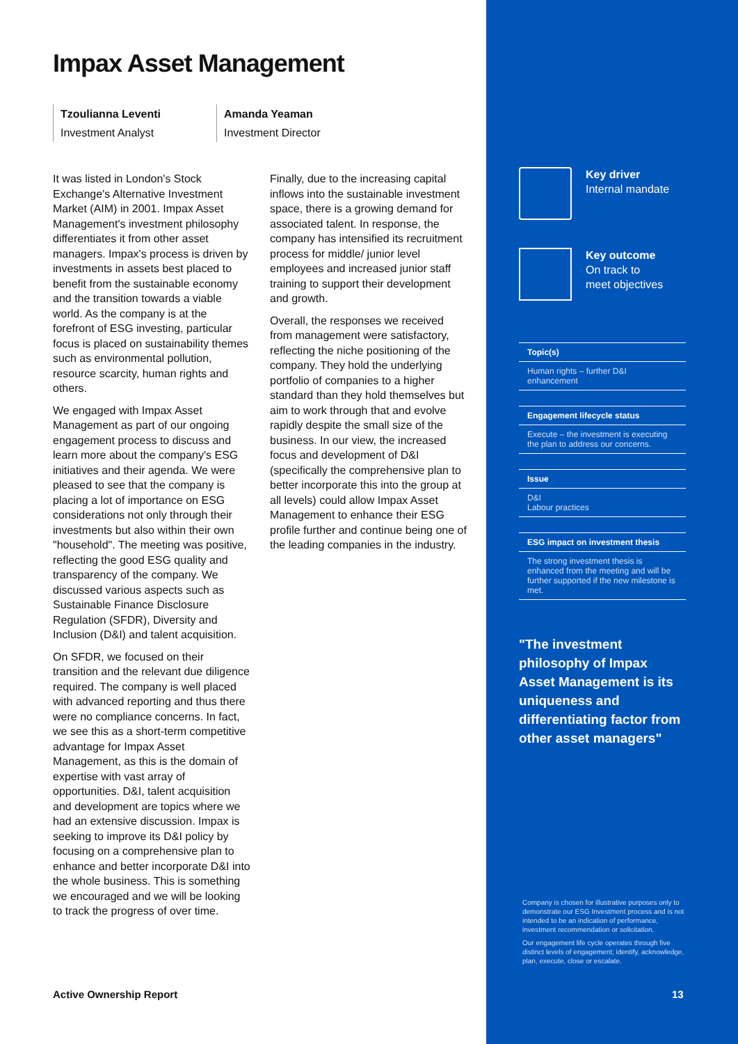Impax Asset Management
Tzoulianna Leventi
Investment Analyst
Amanda Yeaman
Investment Director
It was listed in London's Stock Exchange's Alternative Investment Market (AIM) in 2001. Impax Asset Management's investment philosophy differentiates it from other asset managers. Impax's process is driven by investments in assets best placed to benefit from the sustainable economy and the transition towards a viable world. As the company is at the forefront of ESG investing, particular focus is placed on sustainability themes such as environmental pollution, resource scarcity, human rights and others.
We engaged with Impax Asset Management as part of our ongoing engagement process to discuss and learn more about the company's ESG initiatives and their agenda. We were pleased to see that the company is placing a lot of importance on ESG considerations not only through their investments but also within their own "household". The meeting was positive, reflecting the good ESG quality and transparency of the company. We discussed various aspects such as Sustainable Finance Disclosure Regulation (SFDR), Diversity and Inclusion (D&I) and talent acquisition.
On SFDR, we focused on their transition and the relevant due diligence required. The company is well placed with advanced reporting and thus there were no compliance concerns. In fact, we see this as a short-term competitive advantage for Impax Asset Management, as this is the domain of expertise with vast array of opportunities. D&I, talent acquisition and development are topics where we had an extensive discussion. Impax is seeking to improve its D&I policy by focusing on a comprehensive plan to enhance and better incorporate D&I into the whole business. This is something we encouraged and we will be looking to track the progress of over time.
Finally, due to the increasing capital inflows into the sustainable investment space, there is a growing demand for associated talent. In response, the company has intensified its recruitment process for middle/ junior level employees and increased junior staff training to support their development and growth.
Overall, the responses we received from management were satisfactory, reflecting the niche positioning of the company. They hold the underlying portfolio of companies to a higher standard than they hold themselves but aim to work through that and evolve rapidly despite the small size of the business. In our view, the increased focus and development of D&I (specifically the comprehensive plan to better incorporate this into the group at all levels) could allow Impax Asset Management to enhance their ESG profile further and continue being one of the leading companies in the industry.
Key driver
Internal mandate
Key outcome
On track to
meet objectives
Topic(s)
Human rights – further D&I enhancement
Engagement lifecycle status
Execute – the investment is executing the plan to address our concerns.
Issue
D&I
Labour practices
ESG impact on investment thesis
The strong investment thesis is enhanced from the meeting and will be further supported if the new milestone is met.
"The investment philosophy of Impax Asset Management is its uniqueness and differentiating factor from other asset managers"
Company is chosen for illustrative purposes only to demonstrate our ESG Investment process and is not intended to be an indication of performance, investment recommendation or solicitation.
Our engagement life cycle operates through five distinct levels of engagement; identify, acknowledge, plan, execute, close or escalate.
Active Ownership Report 13